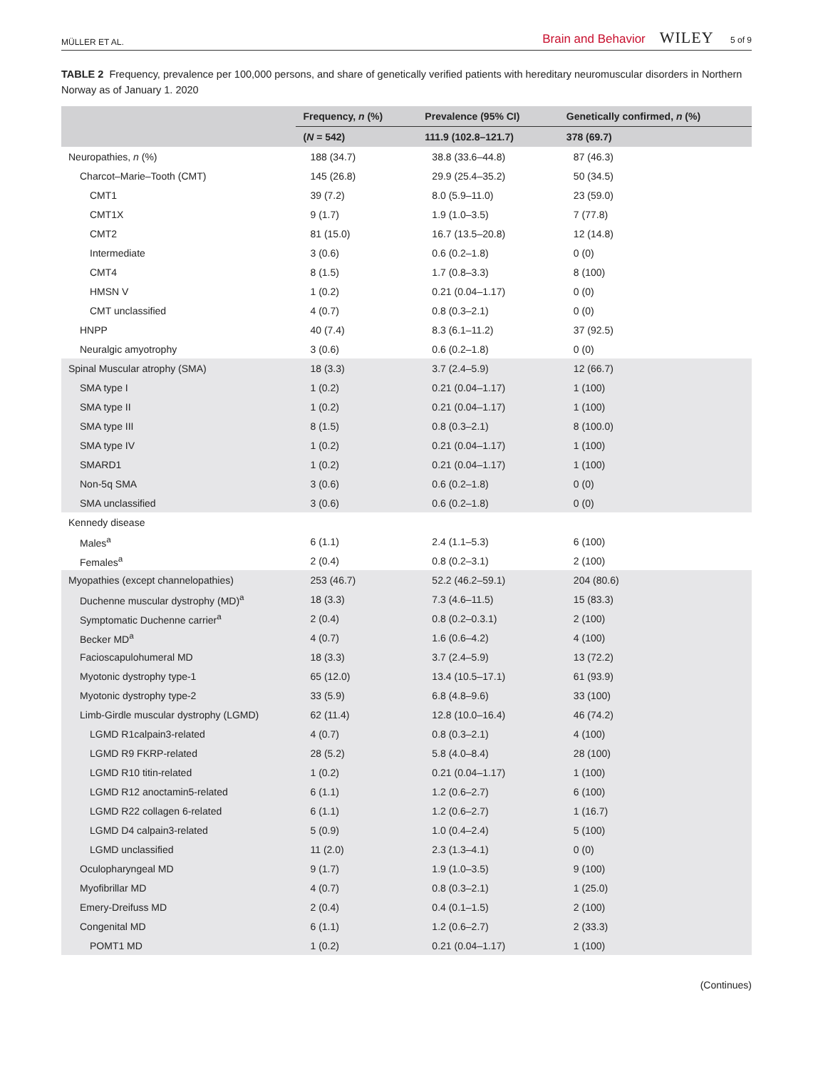MÜLLER ET AL. Brain and Behavior WILEY 5 of 9
TABLE 2 Frequency, prevalence per 100,000 persons, and share of genetically verified patients with hereditary neuromuscular disorders in Northern Norway as of January 1. 2020
| | Frequency, n (%) | Prevalence (95% CI) | Genetically confirmed, n (%) |
| --- | --- | --- | --- |
| | ( N = 542) | 111.9 (102.8–121.7) | 378 (69.7) |
| Neuropathies, n (%) | 188 (34.7) | 38.8 (33.6–44.8) | 87 (46.3) |
| Charcot–Marie–Tooth (CMT) | 145 (26.8) | 29.9 (25.4–35.2) | 50 (34.5) |
| CMT1 | 39 (7.2) | 8.0 (5.9–11.0) | 23 (59.0) |
| CMT1X | 9 (1.7) | 1.9 (1.0–3.5) | 7 (77.8) |
| CMT2 | 81 (15.0) | 16.7 (13.5–20.8) | 12 (14.8) |
| Intermediate | 3 (0.6) | 0.6 (0.2–1.8) | 0 (0) |
| CMT4 | 8 (1.5) | 1.7 (0.8–3.3) | 8 (100) |
| HMSN V | 1 (0.2) | 0.21 (0.04–1.17) | 0 (0) |
| CMT unclassified | 4 (0.7) | 0.8 (0.3–2.1) | 0 (0) |
| HNPP | 40 (7.4) | 8.3 (6.1–11.2) | 37 (92.5) |
| Neuralgic amyotrophy | 3 (0.6) | 0.6 (0.2–1.8) | 0 (0) |
| Spinal Muscular atrophy (SMA) | 18 (3.3) | 3.7 (2.4–5.9) | 12 (66.7) |
| SMA type I | 1 (0.2) | 0.21 (0.04–1.17) | 1 (100) |
| SMA type II | 1 (0.2) | 0.21 (0.04–1.17) | 1 (100) |
| SMA type III | 8 (1.5) | 0.8 (0.3–2.1) | 8 (100.0) |
| SMA type IV | 1 (0.2) | 0.21 (0.04–1.17) | 1 (100) |
| SMARD1 | 1 (0.2) | 0.21 (0.04–1.17) | 1 (100) |
| Non-5q SMA | 3 (0.6) | 0.6 (0.2–1.8) | 0 (0) |
| SMA unclassified | 3 (0.6) | 0.6 (0.2–1.8) | 0 (0) |
| Kennedy disease | | | |
| Males<sup>a</sup> | 6 (1.1) | 2.4 (1.1–5.3) | 6 (100) |
| Females<sup>a</sup> | 2 (0.4) | 0.8 (0.2–3.1) | 2 (100) |
| Myopathies (except channelopathies) | 253 (46.7) | 52.2 (46.2–59.1) | 204 (80.6) |
| Duchenne muscular dystrophy (MD)<sup>a</sup> | 18 (3.3) | 7.3 (4.6–11.5) | 15 (83.3) |
| Symptomatic Duchenne carrier<sup>a</sup> | 2 (0.4) | 0.8 (0.2–0.3.1) | 2 (100) |
| Becker MD<sup>a</sup> | 4 (0.7) | 1.6 (0.6–4.2) | 4 (100) |
| Facioscapulohumeral MD | 18 (3.3) | 3.7 (2.4–5.9) | 13 (72.2) |
| Myotonic dystrophy type-1 | 65 (12.0) | 13.4 (10.5–17.1) | 61 (93.9) |
| Myotonic dystrophy type-2 | 33 (5.9) | 6.8 (4.8–9.6) | 33 (100) |
| Limb-Girdle muscular dystrophy (LGMD) | 62 (11.4) | 12.8 (10.0–16.4) | 46 (74.2) |
| LGMD R1calpain3-related | 4 (0.7) | 0.8 (0.3–2.1) | 4 (100) |
| LGMD R9 FKRP-related | 28 (5.2) | 5.8 (4.0–8.4) | 28 (100) |
| LGMD R10 titin-related | 1 (0.2) | 0.21 (0.04–1.17) | 1 (100) |
| LGMD R12 anoctamin5-related | 6 (1.1) | 1.2 (0.6–2.7) | 6 (100) |
| LGMD R22 collagen 6-related | 6 (1.1) | 1.2 (0.6–2.7) | 1 (16.7) |
| LGMD D4 calpain3-related | 5 (0.9) | 1.0 (0.4–2.4) | 5 (100) |
| LGMD unclassified | 11 (2.0) | 2.3 (1.3–4.1) | 0 (0) |
| Oculopharyngeal MD | 9 (1.7) | 1.9 (1.0–3.5) | 9 (100) |
| Myofibrillar MD | 4 (0.7) | 0.8 (0.3–2.1) | 1 (25.0) |
| Emery-Dreifuss MD | 2 (0.4) | 0.4 (0.1–1.5) | 2 (100) |
| Congenital MD | 6 (1.1) | 1.2 (0.6–2.7) | 2 (33.3) |
| POMT1 MD | 1 (0.2) | 0.21 (0.04–1.17) | 1 (100) |
(Continues)